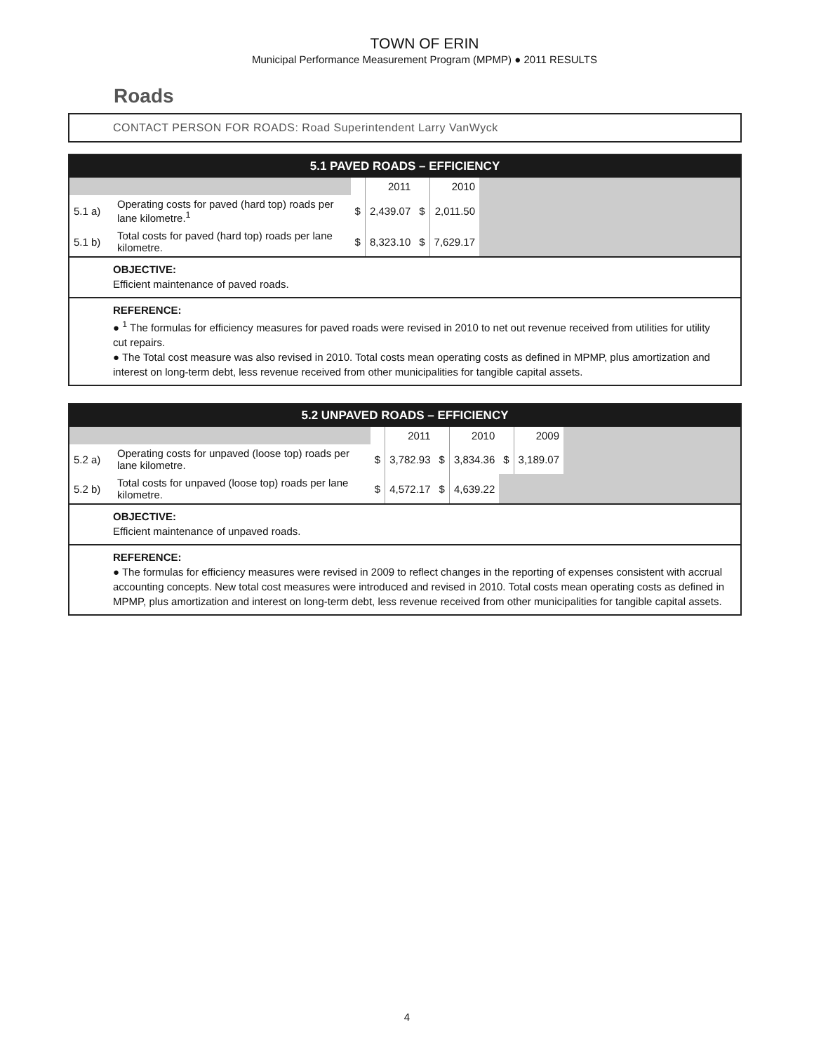TOWN OF ERIN
Municipal Performance Measurement Program (MPMP) ● 2011 RESULTS
Roads
CONTACT PERSON FOR ROADS: Road Superintendent Larry VanWyck
5.1 PAVED ROADS – EFFICIENCY
| | | | 2011 | | 2010 | |
| 5.1 a) | Operating costs for paved (hard top) roads per lane kilometre.<sup>1</sup> | $ | 2,439.07 | $ | 2,011.50 | |
| 5.1 b) | Total costs for paved (hard top) roads per lane kilometre. | $ | 8,323.10 | $ | 7,629.17 | |
OBJECTIVE:
Efficient maintenance of paved roads.
REFERENCE:
● <sup>1</sup> The formulas for efficiency measures for paved roads were revised in 2010 to net out revenue received from utilities for utility cut repairs.
● The Total cost measure was also revised in 2010. Total costs mean operating costs as defined in MPMP, plus amortization and interest on long-term debt, less revenue received from other municipalities for tangible capital assets.
5.2 UNPAVED ROADS – EFFICIENCY
| | | | 2011 | | 2010 | | 2009 | |
| 5.2 a) | Operating costs for unpaved (loose top) roads per lane kilometre. | $ | 3,782.93 | $ | 3,834.36 | $ | 3,189.07 | |
| 5.2 b) | Total costs for unpaved (loose top) roads per lane kilometre. | $ | 4,572.17 | $ | 4,639.22 | | | |
OBJECTIVE:
Efficient maintenance of unpaved roads.
REFERENCE:
● The formulas for efficiency measures were revised in 2009 to reflect changes in the reporting of expenses consistent with accrual accounting concepts. New total cost measures were introduced and revised in 2010. Total costs mean operating costs as defined in MPMP, plus amortization and interest on long-term debt, less revenue received from other municipalities for tangible capital assets.
4